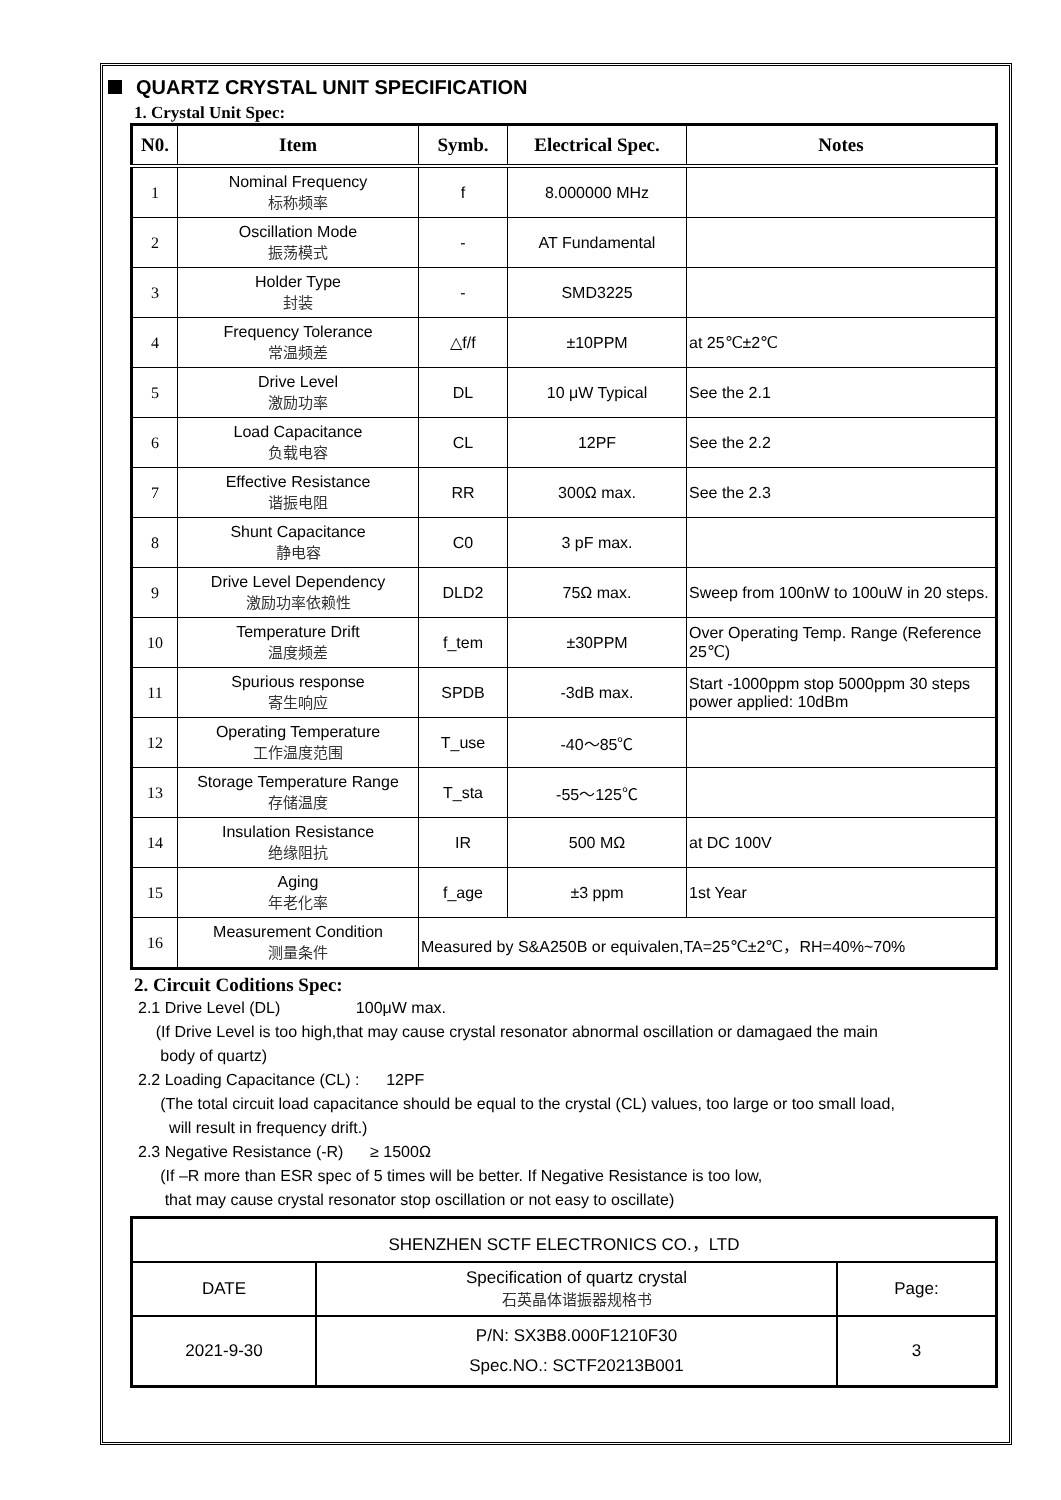QUARTZ CRYSTAL UNIT SPECIFICATION
1. Crystal Unit Spec:
| N0. | Item | Symb. | Electrical Spec. | Notes |
| --- | --- | --- | --- | --- |
| 1 | Nominal Frequency 标称频率 | f | 8.000000 MHz | |
| 2 | Oscillation Mode 振荡模式 | - | AT Fundamental | |
| 3 | Holder Type 封装 | - | SMD3225 | |
| 4 | Frequency Tolerance 常温频差 | △f/f | ±10PPM | at 25℃±2℃ |
| 5 | Drive Level 激励功率 | DL | 10 μW Typical | See the 2.1 |
| 6 | Load Capacitance 负载电容 | CL | 12PF | See the 2.2 |
| 7 | Effective Resistance 谐振电阻 | RR | 300Ω max. | See the 2.3 |
| 8 | Shunt Capacitance 静电容 | C0 | 3 pF max. | |
| 9 | Drive Level Dependency 激励功率依赖性 | DLD2 | 75Ω max. | Sweep from 100nW to 100uW in 20 steps. |
| 10 | Temperature Drift 温度频差 | f_tem | ±30PPM | Over Operating Temp. Range (Reference 25℃) |
| 11 | Spurious response 寄生响应 | SPDB | -3dB max. | Start -1000ppm stop 5000ppm 30 steps power applied: 10dBm |
| 12 | Operating Temperature 工作温度范围 | T_use | -40～85℃ | |
| 13 | Storage Temperature Range 存储温度 | T_sta | -55～125℃ | |
| 14 | Insulation Resistance 绝缘阻抗 | IR | 500 MΩ | at DC 100V |
| 15 | Aging 年老化率 | f_age | ±3 ppm | 1st Year |
| 16 | Measurement Condition 测量条件 | Measured by S&A250B or equivalen,TA=25℃±2℃，RH=40%~70% | | |
2. Circuit Coditions Spec:
2.1 Drive Level (DL) 100μW max.
(If Drive Level is too high,that may cause crystal resonator abnormal oscillation or damagaed the main
body of quartz)
2.2 Loading Capacitance (CL) : 12PF
(The total circuit load capacitance should be equal to the crystal (CL) values, too large or too small load,
will result in frequency drift.)
2.3 Negative Resistance (-R) ≥ 1500Ω
(If –R more than ESR spec of 5 times will be better. If Negative Resistance is too low,
that may cause crystal resonator stop oscillation or not easy to oscillate)
| SHENZHEN SCTF ELECTRONICS CO.，LTD | | |
| DATE | Specification of quartz crystal 石英晶体谐振器规格书 | Page: |
| 2021-9-30 | P/N: SX3B8.000F1210F30 Spec.NO.: SCTF20213B001 | 3 |